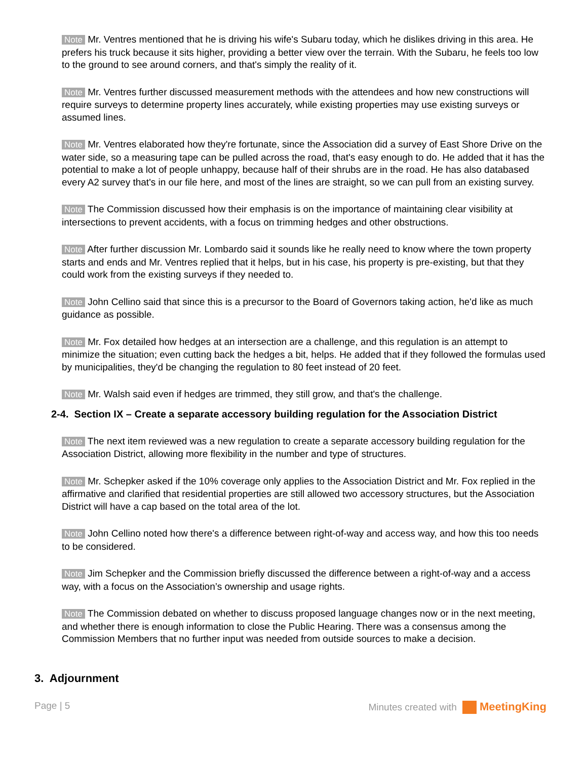Note Mr. Ventres mentioned that he is driving his wife's Subaru today, which he dislikes driving in this area. He prefers his truck because it sits higher, providing a better view over the terrain. With the Subaru, he feels too low to the ground to see around corners, and that's simply the reality of it.
Note Mr. Ventres further discussed measurement methods with the attendees and how new constructions will require surveys to determine property lines accurately, while existing properties may use existing surveys or assumed lines.
Note Mr. Ventres elaborated how they're fortunate, since the Association did a survey of East Shore Drive on the water side, so a measuring tape can be pulled across the road, that's easy enough to do. He added that it has the potential to make a lot of people unhappy, because half of their shrubs are in the road. He has also databased every A2 survey that's in our file here, and most of the lines are straight, so we can pull from an existing survey.
Note The Commission discussed how their emphasis is on the importance of maintaining clear visibility at intersections to prevent accidents, with a focus on trimming hedges and other obstructions.
Note After further discussion Mr. Lombardo said it sounds like he really need to know where the town property starts and ends and Mr. Ventres replied that it helps, but in his case, his property is pre-existing, but that they could work from the existing surveys if they needed to.
Note John Cellino said that since this is a precursor to the Board of Governors taking action, he'd like as much guidance as possible.
Note Mr. Fox detailed how hedges at an intersection are a challenge, and this regulation is an attempt to minimize the situation; even cutting back the hedges a bit, helps. He added that if they followed the formulas used by municipalities, they'd be changing the regulation to 80 feet instead of 20 feet.
Note Mr. Walsh said even if hedges are trimmed, they still grow, and that's the challenge.
2-4. Section IX – Create a separate accessory building regulation for the Association District
Note The next item reviewed was a new regulation to create a separate accessory building regulation for the Association District, allowing more flexibility in the number and type of structures.
Note Mr. Schepker asked if the 10% coverage only applies to the Association District and Mr. Fox replied in the affirmative and clarified that residential properties are still allowed two accessory structures, but the Association District will have a cap based on the total area of the lot.
Note John Cellino noted how there's a difference between right-of-way and access way, and how this too needs to be considered.
Note Jim Schepker and the Commission briefly discussed the difference between a right-of-way and a access way, with a focus on the Association’s ownership and usage rights.
Note The Commission debated on whether to discuss proposed language changes now or in the next meeting, and whether there is enough information to close the Public Hearing. There was a consensus among the Commission Members that no further input was needed from outside sources to make a decision.
3. Adjournment
Page | 5 Minutes created with MeetingKing